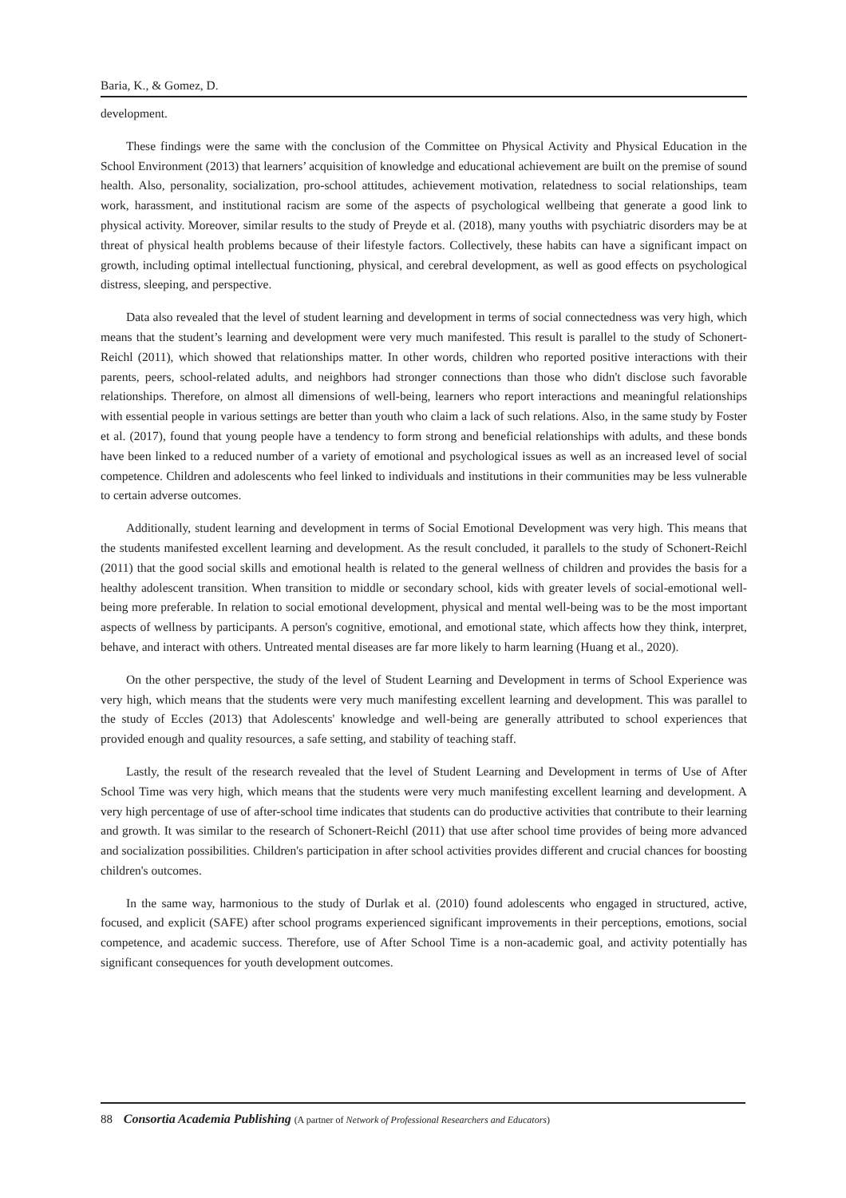Baria, K., & Gomez, D.
development.
These findings were the same with the conclusion of the Committee on Physical Activity and Physical Education in the School Environment (2013) that learners’ acquisition of knowledge and educational achievement are built on the premise of sound health. Also, personality, socialization, pro-school attitudes, achievement motivation, relatedness to social relationships, team work, harassment, and institutional racism are some of the aspects of psychological wellbeing that generate a good link to physical activity. Moreover, similar results to the study of Preyde et al. (2018), many youths with psychiatric disorders may be at threat of physical health problems because of their lifestyle factors. Collectively, these habits can have a significant impact on growth, including optimal intellectual functioning, physical, and cerebral development, as well as good effects on psychological distress, sleeping, and perspective.
Data also revealed that the level of student learning and development in terms of social connectedness was very high, which means that the student’s learning and development were very much manifested. This result is parallel to the study of Schonert-Reichl (2011), which showed that relationships matter. In other words, children who reported positive interactions with their parents, peers, school-related adults, and neighbors had stronger connections than those who didn't disclose such favorable relationships. Therefore, on almost all dimensions of well-being, learners who report interactions and meaningful relationships with essential people in various settings are better than youth who claim a lack of such relations. Also, in the same study by Foster et al. (2017), found that young people have a tendency to form strong and beneficial relationships with adults, and these bonds have been linked to a reduced number of a variety of emotional and psychological issues as well as an increased level of social competence. Children and adolescents who feel linked to individuals and institutions in their communities may be less vulnerable to certain adverse outcomes.
Additionally, student learning and development in terms of Social Emotional Development was very high. This means that the students manifested excellent learning and development. As the result concluded, it parallels to the study of Schonert-Reichl (2011) that the good social skills and emotional health is related to the general wellness of children and provides the basis for a healthy adolescent transition. When transition to middle or secondary school, kids with greater levels of social-emotional well-being more preferable. In relation to social emotional development, physical and mental well-being was to be the most important aspects of wellness by participants. A person's cognitive, emotional, and emotional state, which affects how they think, interpret, behave, and interact with others. Untreated mental diseases are far more likely to harm learning (Huang et al., 2020).
On the other perspective, the study of the level of Student Learning and Development in terms of School Experience was very high, which means that the students were very much manifesting excellent learning and development. This was parallel to the study of Eccles (2013) that Adolescents' knowledge and well-being are generally attributed to school experiences that provided enough and quality resources, a safe setting, and stability of teaching staff.
Lastly, the result of the research revealed that the level of Student Learning and Development in terms of Use of After School Time was very high, which means that the students were very much manifesting excellent learning and development. A very high percentage of use of after-school time indicates that students can do productive activities that contribute to their learning and growth. It was similar to the research of Schonert-Reichl (2011) that use after school time provides of being more advanced and socialization possibilities. Children's participation in after school activities provides different and crucial chances for boosting children's outcomes.
In the same way, harmonious to the study of Durlak et al. (2010) found adolescents who engaged in structured, active, focused, and explicit (SAFE) after school programs experienced significant improvements in their perceptions, emotions, social competence, and academic success. Therefore, use of After School Time is a non-academic goal, and activity potentially has significant consequences for youth development outcomes.
88 Consortia Academia Publishing (A partner of Network of Professional Researchers and Educators)